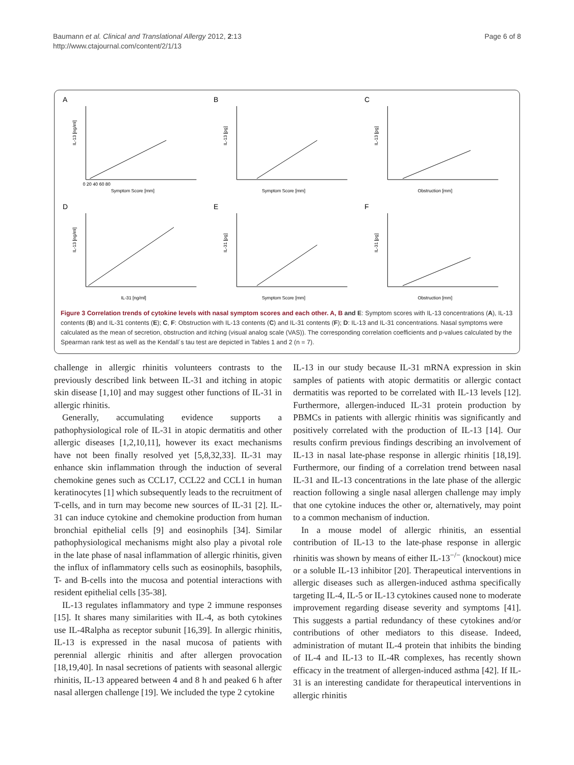Baumann et al. Clinical and Translational Allergy 2012, 2:13
http://www.ctajournal.com/content/2/1/13
Page 6 of 8
A
IL-13 [ng/ml]
Symptom Score [mm]
0 20 40 60 80
B
IL-13 [pg]
Symptom Score [mm]
C
IL-13 [pg]
Obstruction [mm]
D
IL-13 [ng/ml]
IL-31 [ng/ml]
E
IL-31 [pg]
Symptom Score [mm]
F
IL-31 [pg]
Obstruction [mm]
Figure 3 Correlation trends of cytokine levels with nasal symptom scores and each other. A, B and E: Symptom scores with IL-13 concentrations (A), IL-13 contents (B) and IL-31 contents (E); C, F: Obstruction with IL-13 contents (C) and IL-31 contents (F); D: IL-13 and IL-31 concentrations. Nasal symptoms were calculated as the mean of secretion, obstruction and itching (visual analog scale (VAS)). The corresponding correlation coefficients and p-values calculated by the Spearman rank test as well as the Kendall´s tau test are depicted in Tables 1 and 2 (n = 7).
challenge in allergic rhinitis volunteers contrasts to the previously described link between IL-31 and itching in atopic skin disease [1,10] and may suggest other functions of IL-31 in allergic rhinitis.
Generally, accumulating evidence supports a pathophysiological role of IL-31 in atopic dermatitis and other allergic diseases [1,2,10,11], however its exact mechanisms have not been finally resolved yet [5,8,32,33]. IL-31 may enhance skin inflammation through the induction of several chemokine genes such as CCL17, CCL22 and CCL1 in human keratinocytes [1] which subsequently leads to the recruitment of T-cells, and in turn may become new sources of IL-31 [2]. IL-31 can induce cytokine and chemokine production from human bronchial epithelial cells [9] and eosinophils [34]. Similar pathophysiological mechanisms might also play a pivotal role in the late phase of nasal inflammation of allergic rhinitis, given the influx of inflammatory cells such as eosinophils, basophils, T- and B-cells into the mucosa and potential interactions with resident epithelial cells [35-38].
IL-13 regulates inflammatory and type 2 immune responses [15]. It shares many similarities with IL-4, as both cytokines use IL-4Ralpha as receptor subunit [16,39]. In allergic rhinitis, IL-13 is expressed in the nasal mucosa of patients with perennial allergic rhinitis and after allergen provocation [18,19,40]. In nasal secretions of patients with seasonal allergic rhinitis, IL-13 appeared between 4 and 8 h and peaked 6 h after nasal allergen challenge [19]. We included the type 2 cytokine
IL-13 in our study because IL-31 mRNA expression in skin samples of patients with atopic dermatitis or allergic contact dermatitis was reported to be correlated with IL-13 levels [12]. Furthermore, allergen-induced IL-31 protein production by PBMCs in patients with allergic rhinitis was significantly and positively correlated with the production of IL-13 [14]. Our results confirm previous findings describing an involvement of IL-13 in nasal late-phase response in allergic rhinitis [18,19]. Furthermore, our finding of a correlation trend between nasal IL-31 and IL-13 concentrations in the late phase of the allergic reaction following a single nasal allergen challenge may imply that one cytokine induces the other or, alternatively, may point to a common mechanism of induction.
In a mouse model of allergic rhinitis, an essential contribution of IL-13 to the late-phase response in allergic rhinitis was shown by means of either IL-13<sup>−/−</sup> (knockout) mice or a soluble IL-13 inhibitor [20]. Therapeutical interventions in allergic diseases such as allergen-induced asthma specifically targeting IL-4, IL-5 or IL-13 cytokines caused none to moderate improvement regarding disease severity and symptoms [41]. This suggests a partial redundancy of these cytokines and/or contributions of other mediators to this disease. Indeed, administration of mutant IL-4 protein that inhibits the binding of IL-4 and IL-13 to IL-4R complexes, has recently shown efficacy in the treatment of allergen-induced asthma [42]. If IL-31 is an interesting candidate for therapeutical interventions in allergic rhinitis